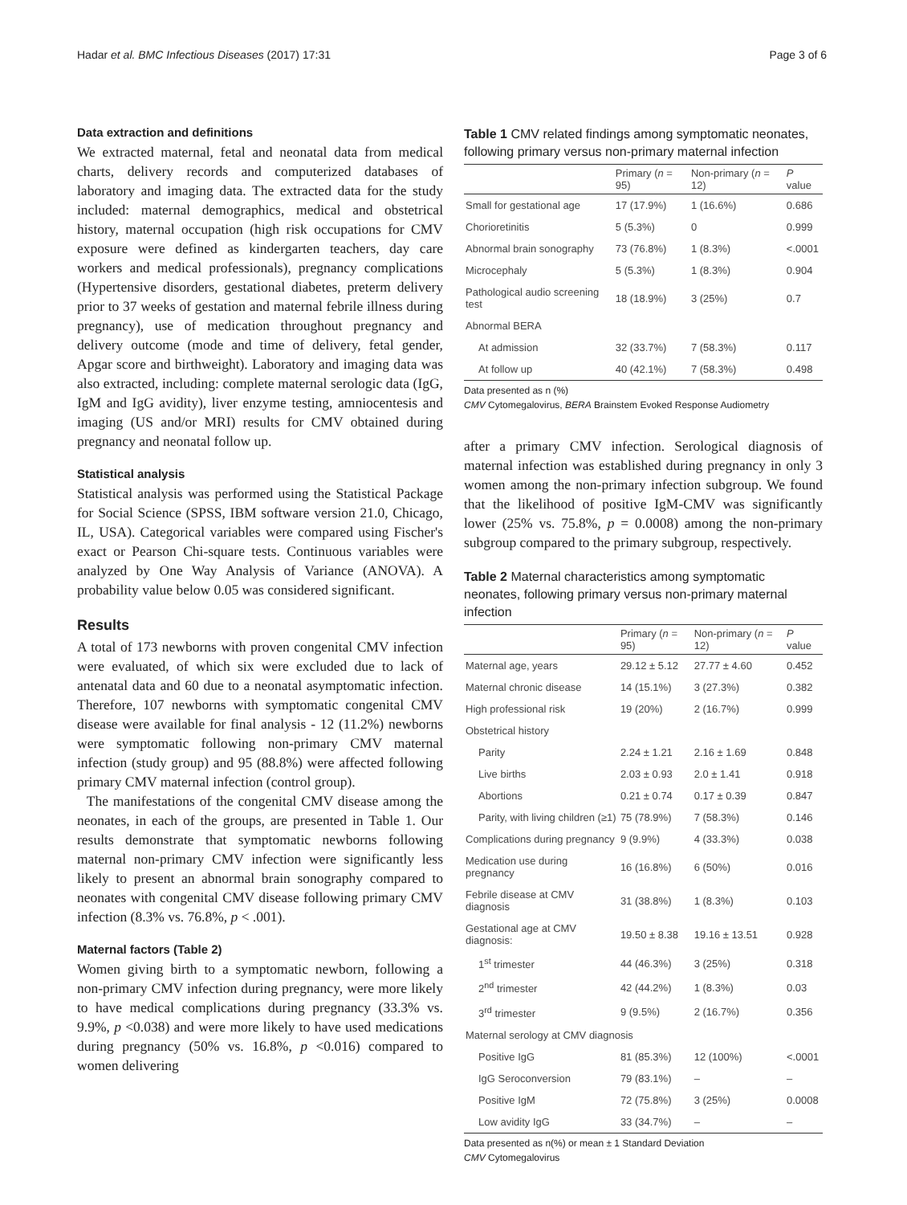Hadar et al. BMC Infectious Diseases (2017) 17:31 Page 3 of 6
Data extraction and definitions
We extracted maternal, fetal and neonatal data from medical charts, delivery records and computerized databases of laboratory and imaging data. The extracted data for the study included: maternal demographics, medical and obstetrical history, maternal occupation (high risk occupations for CMV exposure were defined as kindergarten teachers, day care workers and medical professionals), pregnancy complications (Hypertensive disorders, gestational diabetes, preterm delivery prior to 37 weeks of gestation and maternal febrile illness during pregnancy), use of medication throughout pregnancy and delivery outcome (mode and time of delivery, fetal gender, Apgar score and birthweight). Laboratory and imaging data was also extracted, including: complete maternal serologic data (IgG, IgM and IgG avidity), liver enzyme testing, amniocentesis and imaging (US and/or MRI) results for CMV obtained during pregnancy and neonatal follow up.
Statistical analysis
Statistical analysis was performed using the Statistical Package for Social Science (SPSS, IBM software version 21.0, Chicago, IL, USA). Categorical variables were compared using Fischer's exact or Pearson Chi-square tests. Continuous variables were analyzed by One Way Analysis of Variance (ANOVA). A probability value below 0.05 was considered significant.
Results
A total of 173 newborns with proven congenital CMV infection were evaluated, of which six were excluded due to lack of antenatal data and 60 due to a neonatal asymptomatic infection. Therefore, 107 newborns with symptomatic congenital CMV disease were available for final analysis - 12 (11.2%) newborns were symptomatic following non-primary CMV maternal infection (study group) and 95 (88.8%) were affected following primary CMV maternal infection (control group).
The manifestations of the congenital CMV disease among the neonates, in each of the groups, are presented in Table 1. Our results demonstrate that symptomatic newborns following maternal non-primary CMV infection were significantly less likely to present an abnormal brain sonography compared to neonates with congenital CMV disease following primary CMV infection (8.3% vs. 76.8%, p < .001).
Maternal factors (Table 2)
Women giving birth to a symptomatic newborn, following a non-primary CMV infection during pregnancy, were more likely to have medical complications during pregnancy (33.3% vs. 9.9%, p <0.038) and were more likely to have used medications during pregnancy (50% vs. 16.8%, p <0.016) compared to women delivering
Table 1 CMV related findings among symptomatic neonates, following primary versus non-primary maternal infection
| | Primary ( n = 95) | Non-primary ( n = 12) | P value |
| --- | --- | --- | --- |
| Small for gestational age | 17 (17.9%) | 1 (16.6%) | 0.686 |
| Chorioretinitis | 5 (5.3%) | 0 | 0.999 |
| Abnormal brain sonography | 73 (76.8%) | 1 (8.3%) | <.0001 |
| Microcephaly | 5 (5.3%) | 1 (8.3%) | 0.904 |
| Pathological audio screening test | 18 (18.9%) | 3 (25%) | 0.7 |
| Abnormal BERA | | | |
| At admission | 32 (33.7%) | 7 (58.3%) | 0.117 |
| At follow up | 40 (42.1%) | 7 (58.3%) | 0.498 |
Data presented as n (%)
CMV Cytomegalovirus, BERA Brainstem Evoked Response Audiometry
after a primary CMV infection. Serological diagnosis of maternal infection was established during pregnancy in only 3 women among the non-primary infection subgroup. We found that the likelihood of positive IgM-CMV was significantly lower (25% vs. 75.8%, p = 0.0008) among the non-primary subgroup compared to the primary subgroup, respectively.
Table 2 Maternal characteristics among symptomatic neonates, following primary versus non-primary maternal infection
| | Primary ( n = 95) | Non-primary ( n = 12) | P value |
| --- | --- | --- | --- |
| Maternal age, years | 29.12 ± 5.12 | 27.77 ± 4.60 | 0.452 |
| Maternal chronic disease | 14 (15.1%) | 3 (27.3%) | 0.382 |
| High professional risk | 19 (20%) | 2 (16.7%) | 0.999 |
| Obstetrical history | | | |
| Parity | 2.24 ± 1.21 | 2.16 ± 1.69 | 0.848 |
| Live births | 2.03 ± 0.93 | 2.0 ± 1.41 | 0.918 |
| Abortions | 0.21 ± 0.74 | 0.17 ± 0.39 | 0.847 |
| Parity, with living children (≥1) | 75 (78.9%) | 7 (58.3%) | 0.146 |
| Complications during pregnancy | 9 (9.9%) | 4 (33.3%) | 0.038 |
| Medication use during pregnancy | 16 (16.8%) | 6 (50%) | 0.016 |
| Febrile disease at CMV diagnosis | 31 (38.8%) | 1 (8.3%) | 0.103 |
| Gestational age at CMV diagnosis: | 19.50 ± 8.38 | 19.16 ± 13.51 | 0.928 |
| 1<sup>st</sup> trimester | 44 (46.3%) | 3 (25%) | 0.318 |
| 2<sup>nd</sup> trimester | 42 (44.2%) | 1 (8.3%) | 0.03 |
| 3<sup>rd</sup> trimester | 9 (9.5%) | 2 (16.7%) | 0.356 |
| Maternal serology at CMV diagnosis | | | |
| Positive IgG | 81 (85.3%) | 12 (100%) | <.0001 |
| IgG Seroconversion | 79 (83.1%) | – | – |
| Positive IgM | 72 (75.8%) | 3 (25%) | 0.0008 |
| Low avidity IgG | 33 (34.7%) | – | – |
Data presented as n(%) or mean ± 1 Standard Deviation
CMV Cytomegalovirus